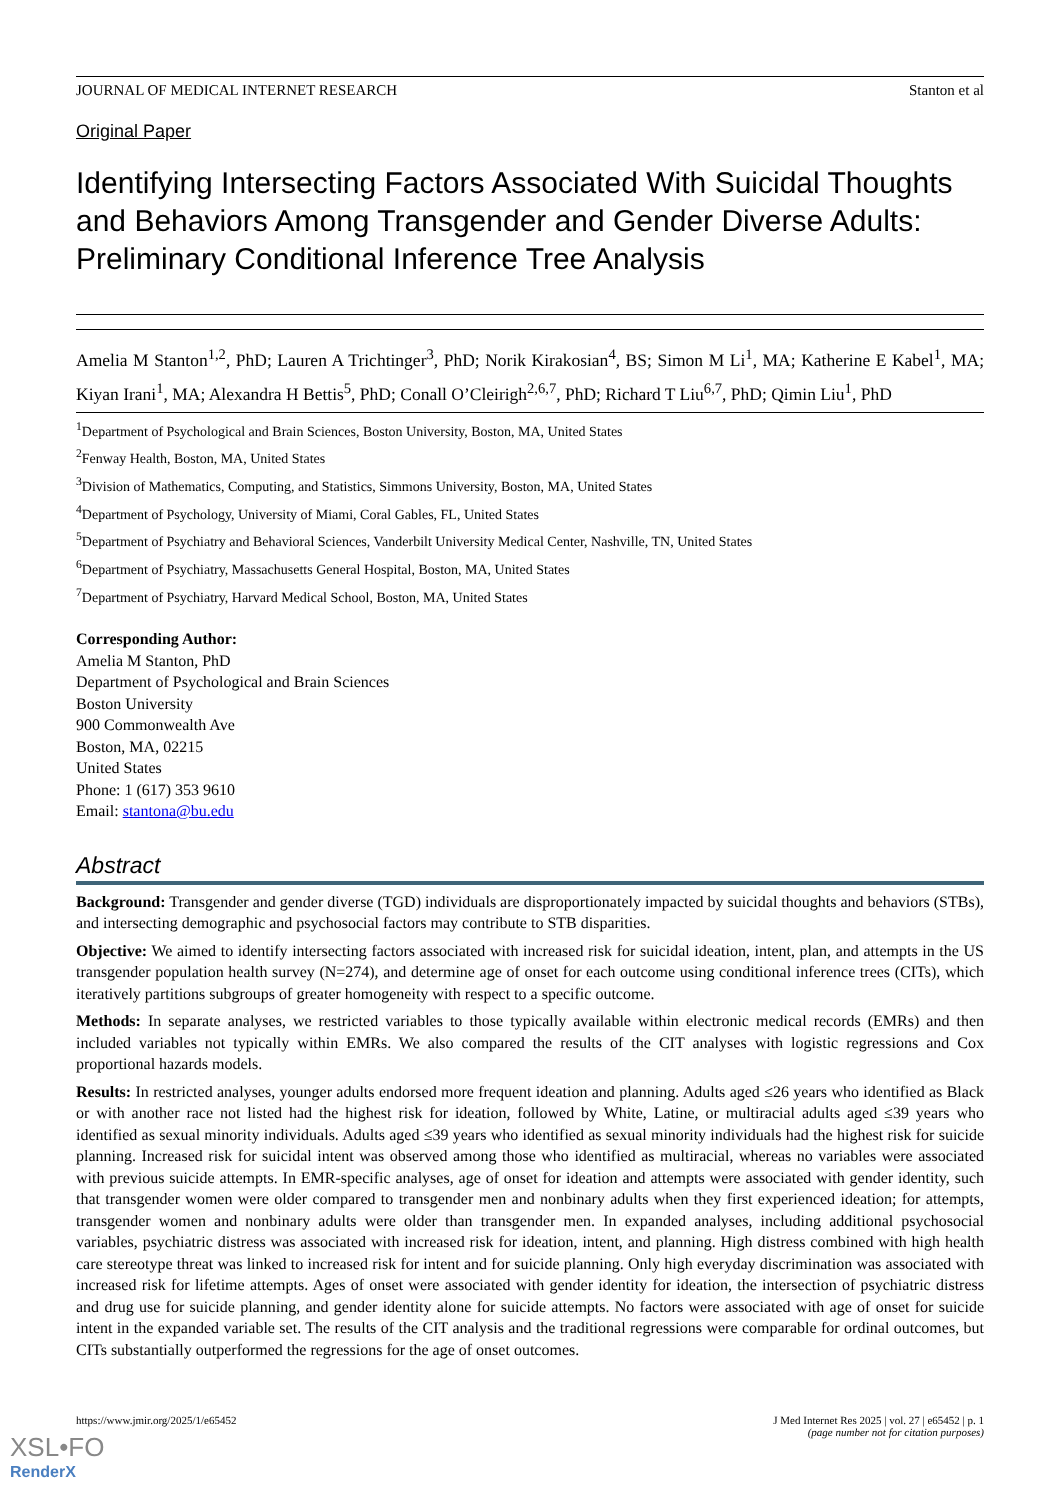JOURNAL OF MEDICAL INTERNET RESEARCH Stanton et al
Original Paper
Identifying Intersecting Factors Associated With Suicidal Thoughts and Behaviors Among Transgender and Gender Diverse Adults: Preliminary Conditional Inference Tree Analysis
Amelia M Stanton<sup>1,2</sup>, PhD; Lauren A Trichtinger<sup>3</sup>, PhD; Norik Kirakosian<sup>4</sup>, BS; Simon M Li<sup>1</sup>, MA; Katherine E Kabel<sup>1</sup>, MA; Kiyan Irani<sup>1</sup>, MA; Alexandra H Bettis<sup>5</sup>, PhD; Conall O’Cleirigh<sup>2,6,7</sup>, PhD; Richard T Liu<sup>6,7</sup>, PhD; Qimin Liu<sup>1</sup>, PhD
<sup>1</sup> Department of Psychological and Brain Sciences, Boston University, Boston, MA, United States
<sup>2</sup> Fenway Health, Boston, MA, United States
<sup>3</sup> Division of Mathematics, Computing, and Statistics, Simmons University, Boston, MA, United States
<sup>4</sup> Department of Psychology, University of Miami, Coral Gables, FL, United States
<sup>5</sup> Department of Psychiatry and Behavioral Sciences, Vanderbilt University Medical Center, Nashville, TN, United States
<sup>6</sup> Department of Psychiatry, Massachusetts General Hospital, Boston, MA, United States
<sup>7</sup> Department of Psychiatry, Harvard Medical School, Boston, MA, United States
Corresponding Author:
Amelia M Stanton, PhD
Department of Psychological and Brain Sciences
Boston University
900 Commonwealth Ave
Boston, MA, 02215
United States
Phone: 1 (617) 353 9610
Email: stantona@bu.edu
Abstract
Background: Transgender and gender diverse (TGD) individuals are disproportionately impacted by suicidal thoughts and behaviors (STBs), and intersecting demographic and psychosocial factors may contribute to STB disparities.
Objective: We aimed to identify intersecting factors associated with increased risk for suicidal ideation, intent, plan, and attempts in the US transgender population health survey (N=274), and determine age of onset for each outcome using conditional inference trees (CITs), which iteratively partitions subgroups of greater homogeneity with respect to a specific outcome.
Methods: In separate analyses, we restricted variables to those typically available within electronic medical records (EMRs) and then included variables not typically within EMRs. We also compared the results of the CIT analyses with logistic regressions and Cox proportional hazards models.
Results: In restricted analyses, younger adults endorsed more frequent ideation and planning. Adults aged ≤26 years who identified as Black or with another race not listed had the highest risk for ideation, followed by White, Latine, or multiracial adults aged ≤39 years who identified as sexual minority individuals. Adults aged ≤39 years who identified as sexual minority individuals had the highest risk for suicide planning. Increased risk for suicidal intent was observed among those who identified as multiracial, whereas no variables were associated with previous suicide attempts. In EMR-specific analyses, age of onset for ideation and attempts were associated with gender identity, such that transgender women were older compared to transgender men and nonbinary adults when they first experienced ideation; for attempts, transgender women and nonbinary adults were older than transgender men. In expanded analyses, including additional psychosocial variables, psychiatric distress was associated with increased risk for ideation, intent, and planning. High distress combined with high health care stereotype threat was linked to increased risk for intent and for suicide planning. Only high everyday discrimination was associated with increased risk for lifetime attempts. Ages of onset were associated with gender identity for ideation, the intersection of psychiatric distress and drug use for suicide planning, and gender identity alone for suicide attempts. No factors were associated with age of onset for suicide intent in the expanded variable set. The results of the CIT analysis and the traditional regressions were comparable for ordinal outcomes, but CITs substantially outperformed the regressions for the age of onset outcomes.
https://www.jmir.org/2025/1/e65452 J Med Internet Res 2025 | vol. 27 | e65452 | p. 1
(page number not for citation purposes)
XSL•FO
RenderX